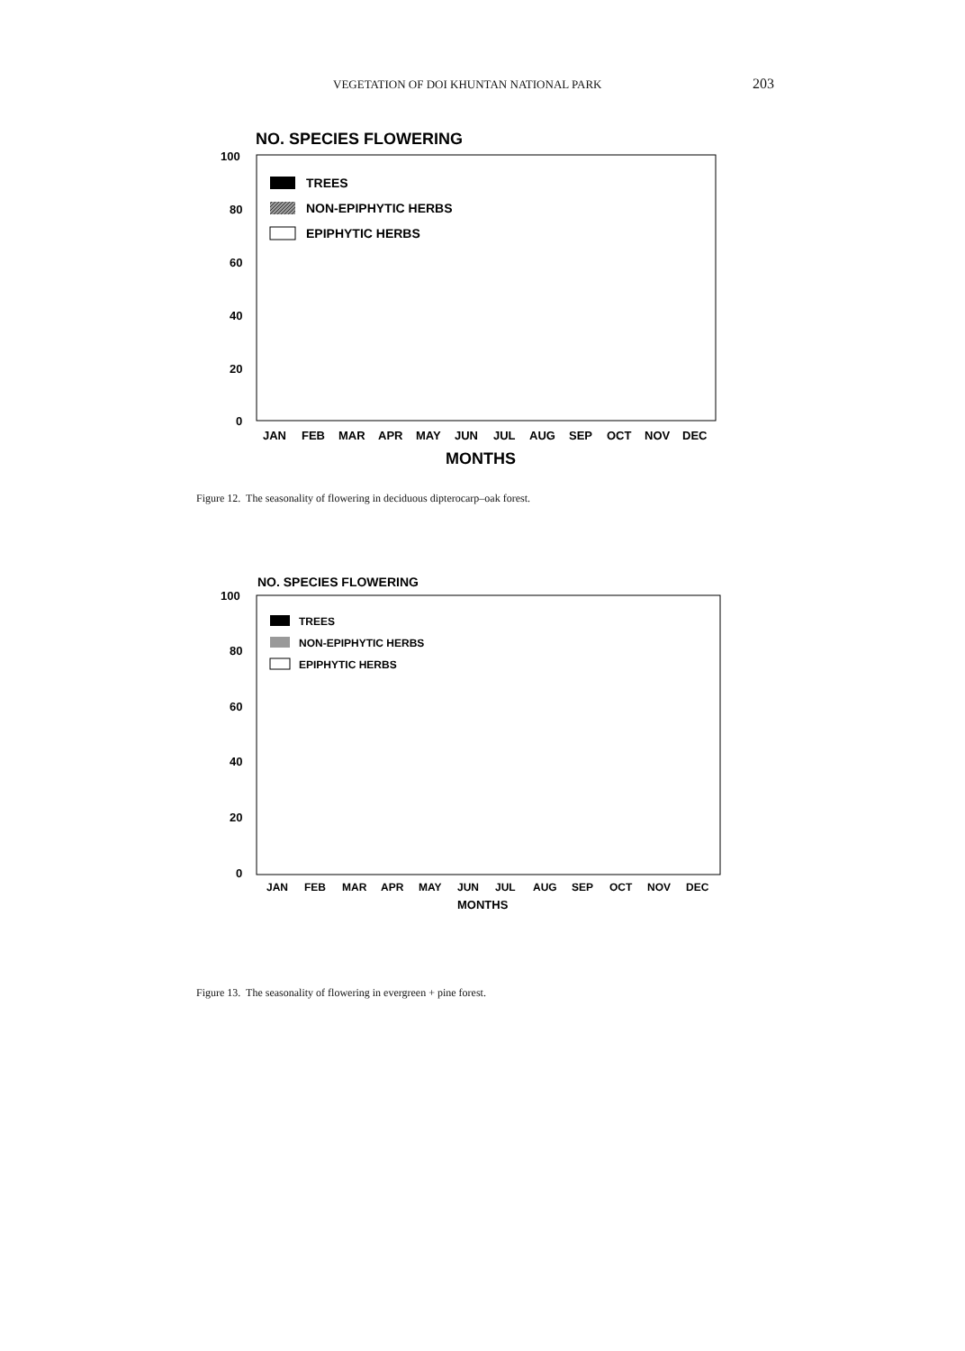VEGETATION OF DOI KHUNTAN NATIONAL PARK 203
NO. SPECIES FLOWERING
100
80
60
40
20
0
TREES
NON-EPIPHYTIC HERBS
EPIPHYTIC HERBS
JAN
FEB
MAR
APR
MAY
JUN
JUL
AUG
SEP
OCT
NOV
DEC
MONTHS
Figure 12. The seasonality of flowering in deciduous dipterocarp–oak forest.
NO. SPECIES FLOWERING
100
80
60
40
20
0
TREES
NON-EPIPHYTIC HERBS
EPIPHYTIC HERBS
JAN
FEB
MAR
APR
MAY
JUN
JUL
AUG
SEP
OCT
NOV
DEC
MONTHS
Figure 13. The seasonality of flowering in evergreen + pine forest.